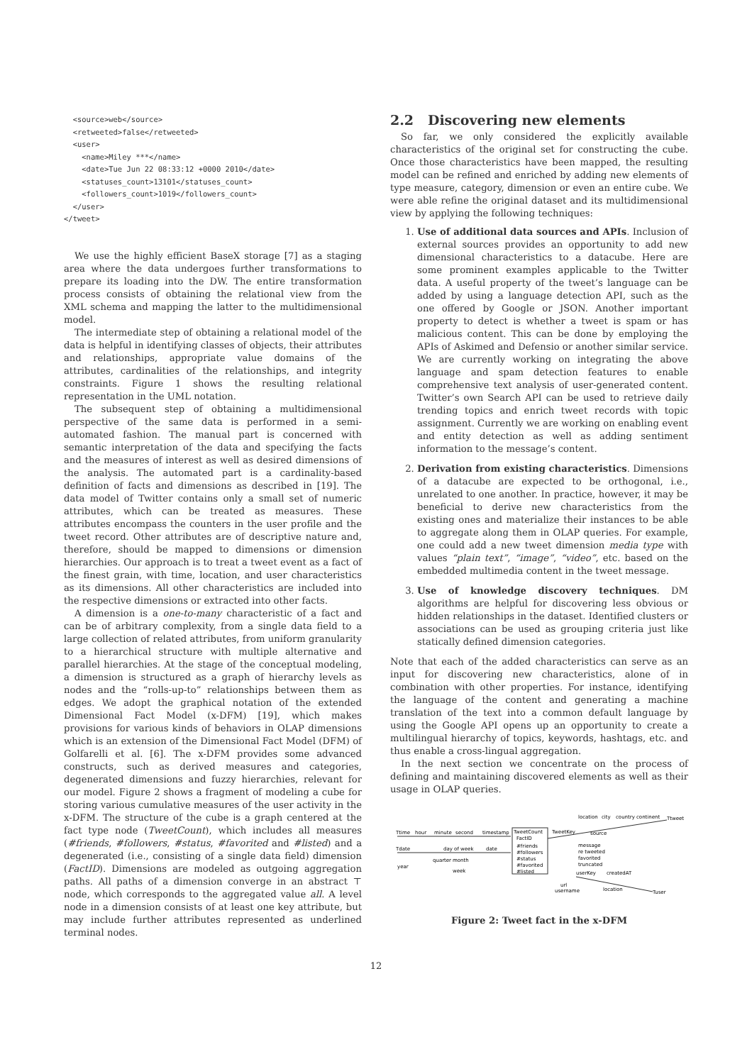<source>web</source>
  <retweeted>false</retweeted>
  <user>
    <name>Miley ***</name>
    <date>Tue Jun 22 08:33:12 +0000 2010</date>
    <statuses_count>13101</statuses_count>
    <followers_count>1019</followers_count>
  </user>
</tweet>
We use the highly efficient BaseX storage [7] as a staging area where the data undergoes further transformations to prepare its loading into the DW. The entire transformation process consists of obtaining the relational view from the XML schema and mapping the latter to the multidimensional model.
The intermediate step of obtaining a relational model of the data is helpful in identifying classes of objects, their attributes and relationships, appropriate value domains of the attributes, cardinalities of the relationships, and integrity constraints. Figure 1 shows the resulting relational representation in the UML notation.
The subsequent step of obtaining a multidimensional perspective of the same data is performed in a semi-automated fashion. The manual part is concerned with semantic interpretation of the data and specifying the facts and the measures of interest as well as desired dimensions of the analysis. The automated part is a cardinality-based definition of facts and dimensions as described in [19]. The data model of Twitter contains only a small set of numeric attributes, which can be treated as measures. These attributes encompass the counters in the user profile and the tweet record. Other attributes are of descriptive nature and, therefore, should be mapped to dimensions or dimension hierarchies. Our approach is to treat a tweet event as a fact of the finest grain, with time, location, and user characteristics as its dimensions. All other characteristics are included into the respective dimensions or extracted into other facts.
A dimension is a one-to-many characteristic of a fact and can be of arbitrary complexity, from a single data field to a large collection of related attributes, from uniform granularity to a hierarchical structure with multiple alternative and parallel hierarchies. At the stage of the conceptual modeling, a dimension is structured as a graph of hierarchy levels as nodes and the “rolls-up-to” relationships between them as edges. We adopt the graphical notation of the extended Dimensional Fact Model (x-DFM) [19], which makes provisions for various kinds of behaviors in OLAP dimensions which is an extension of the Dimensional Fact Model (DFM) of Golfarelli et al. [6]. The x-DFM provides some advanced constructs, such as derived measures and categories, degenerated dimensions and fuzzy hierarchies, relevant for our model. Figure 2 shows a fragment of modeling a cube for storing various cumulative measures of the user activity in the x-DFM. The structure of the cube is a graph centered at the fact type node (TweetCount), which includes all measures (#friends, #followers, #status, #favorited and #listed) and a degenerated (i.e., consisting of a single data field) dimension (FactID). Dimensions are modeled as outgoing aggregation paths. All paths of a dimension converge in an abstract ⊤ node, which corresponds to the aggregated value all. A level node in a dimension consists of at least one key attribute, but may include further attributes represented as underlined terminal nodes.
2.2 Discovering new elements
So far, we only considered the explicitly available characteristics of the original set for constructing the cube. Once those characteristics have been mapped, the resulting model can be refined and enriched by adding new elements of type measure, category, dimension or even an entire cube. We were able refine the original dataset and its multidimensional view by applying the following techniques:
1. Use of additional data sources and APIs. Inclusion of external sources provides an opportunity to add new dimensional characteristics to a datacube. Here are some prominent examples applicable to the Twitter data. A useful property of the tweet’s language can be added by using a language detection API, such as the one offered by Google or JSON. Another important property to detect is whether a tweet is spam or has malicious content. This can be done by employing the APIs of Askimed and Defensio or another similar service. We are currently working on integrating the above language and spam detection features to enable comprehensive text analysis of user-generated content. Twitter’s own Search API can be used to retrieve daily trending topics and enrich tweet records with topic assignment. Currently we are working on enabling event and entity detection as well as adding sentiment information to the message’s content.
2. Derivation from existing characteristics. Dimensions of a datacube are expected to be orthogonal, i.e., unrelated to one another. In practice, however, it may be beneficial to derive new characteristics from the existing ones and materialize their instances to be able to aggregate along them in OLAP queries. For example, one could add a new tweet dimension media type with values “plain text”, “image”, “video”, etc. based on the embedded multimedia content in the tweet message.
3. Use of knowledge discovery techniques. DM algorithms are helpful for discovering less obvious or hidden relationships in the dataset. Identified clusters or associations can be used as grouping criteria just like statically defined dimension categories.
Note that each of the added characteristics can serve as an input for discovering new characteristics, alone of in combination with other properties. For instance, identifying the language of the content and generating a machine translation of the text into a common default language by using the Google API opens up an opportunity to create a multilingual hierarchy of topics, keywords, hashtags, etc. and thus enable a cross-lingual aggregation.
In the next section we concentrate on the process of defining and maintaining discovered elements as well as their usage in OLAP queries.
Ttime
hour
minute
second
timestamp
Tdate
day of week
date
quarter
month
year
week
TweetCount
FactID
#friends
#followers
#status
#favorited
#listed
TweetKey
location
city
country continent
Ttweet
source
message
re tweeted
favorited
truncated
userKey
createdAT
url
username
location
Tuser
Figure 2: Tweet fact in the x-DFM
12